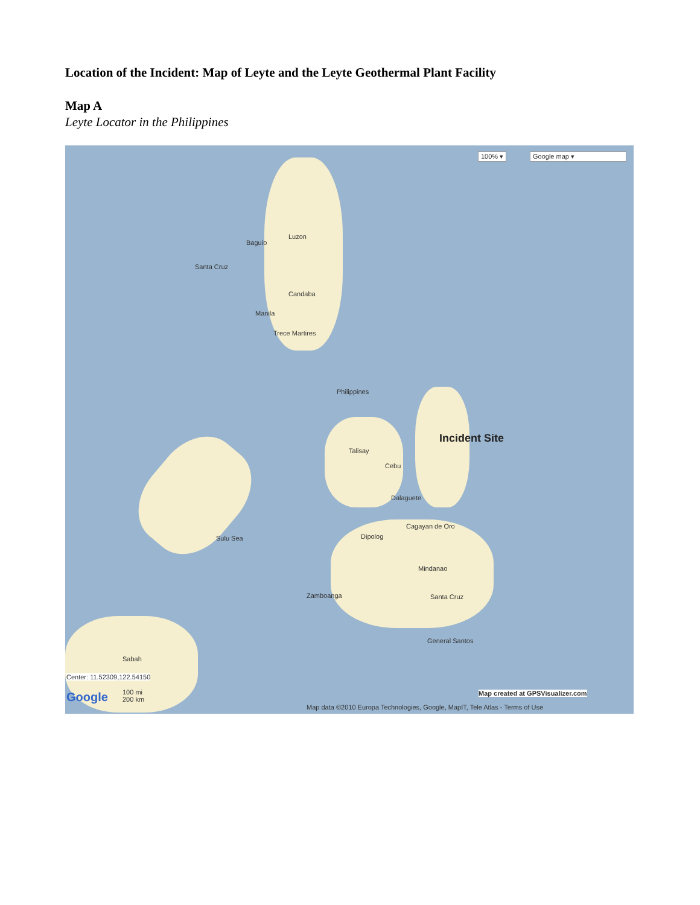Location of the Incident: Map of Leyte and the Leyte Geothermal Plant Facility
Map A
Leyte Locator in the Philippines
100% ▾ Google map ▾
Luzon
Baguio
Santa Cruz
Candaba
Manila
Trece Martires
Philippines
Incident Site
Talisay
Cebu
Dalaguete
Sulu Sea
Cagayan de Oro
Dipolog
Mindanao
Zamboanga Santa Cruz
General Santos
Sabah
Center: 11.52309,122.54150
Map created at GPSVisualizer.com
Google
100 mi
200 km
Map data ©2010 Europa Technologies, Google, MapIT, Tele Atlas - Terms of Use